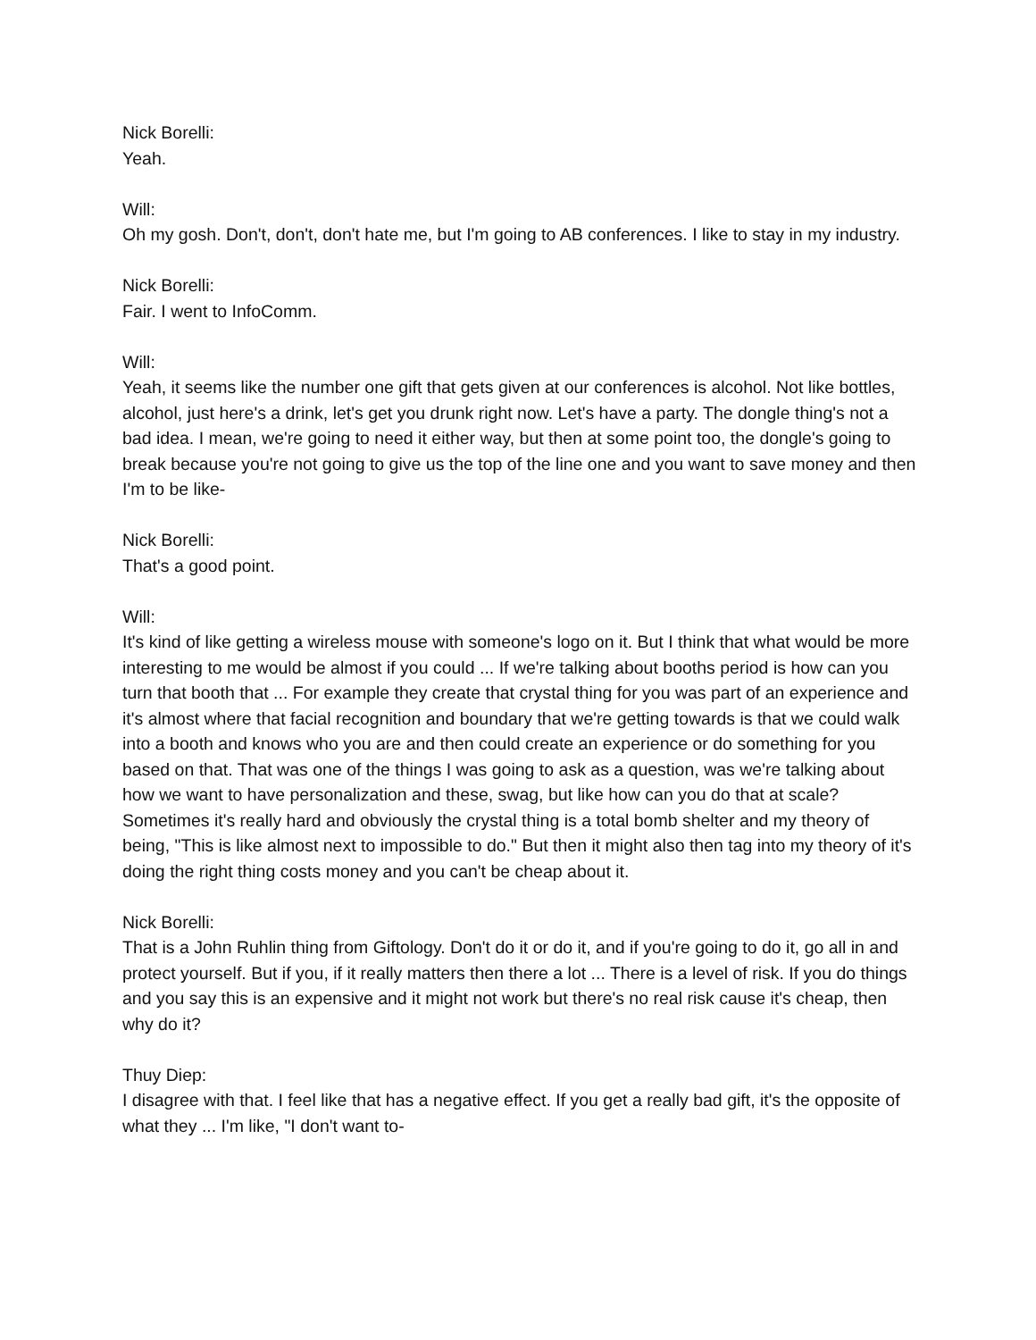Nick Borelli:
Yeah.
Will:
Oh my gosh. Don't, don't, don't hate me, but I'm going to AB conferences. I like to stay in my industry.
Nick Borelli:
Fair. I went to InfoComm.
Will:
Yeah, it seems like the number one gift that gets given at our conferences is alcohol. Not like bottles, alcohol, just here's a drink, let's get you drunk right now. Let's have a party. The dongle thing's not a bad idea. I mean, we're going to need it either way, but then at some point too, the dongle's going to break because you're not going to give us the top of the line one and you want to save money and then I'm to be like-
Nick Borelli:
That's a good point.
Will:
It's kind of like getting a wireless mouse with someone's logo on it. But I think that what would be more interesting to me would be almost if you could ... If we're talking about booths period is how can you turn that booth that ... For example they create that crystal thing for you was part of an experience and it's almost where that facial recognition and boundary that we're getting towards is that we could walk into a booth and knows who you are and then could create an experience or do something for you based on that. That was one of the things I was going to ask as a question, was we're talking about how we want to have personalization and these, swag, but like how can you do that at scale? Sometimes it's really hard and obviously the crystal thing is a total bomb shelter and my theory of being, "This is like almost next to impossible to do." But then it might also then tag into my theory of it's doing the right thing costs money and you can't be cheap about it.
Nick Borelli:
That is a John Ruhlin thing from Giftology. Don't do it or do it, and if you're going to do it, go all in and protect yourself. But if you, if it really matters then there a lot ... There is a level of risk. If you do things and you say this is an expensive and it might not work but there's no real risk cause it's cheap, then why do it?
Thuy Diep:
I disagree with that. I feel like that has a negative effect. If you get a really bad gift, it's the opposite of what they ... I'm like, "I don't want to-